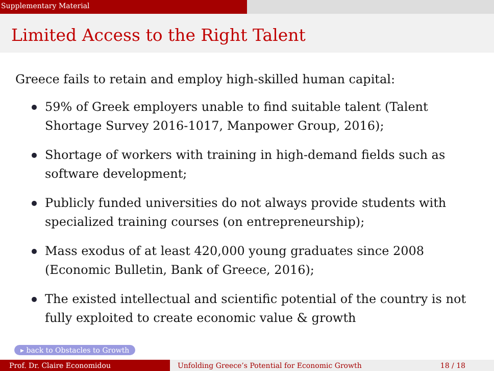Supplementary Material
Limited Access to the Right Talent
Greece fails to retain and employ high-skilled human capital:
59% of Greek employers unable to find suitable talent (Talent Shortage Survey 2016-1017, Manpower Group, 2016);
Shortage of workers with training in high-demand fields such as software development;
Publicly funded universities do not always provide students with specialized training courses (on entrepreneurship);
Mass exodus of at least 420,000 young graduates since 2008 (Economic Bulletin, Bank of Greece, 2016);
The existed intellectual and scientific potential of the country is not fully exploited to create economic value & growth
▸ back to Obstacles to Growth
Prof. Dr. Claire Economidou Unfolding Greece’s Potential for Economic Growth
18 / 18